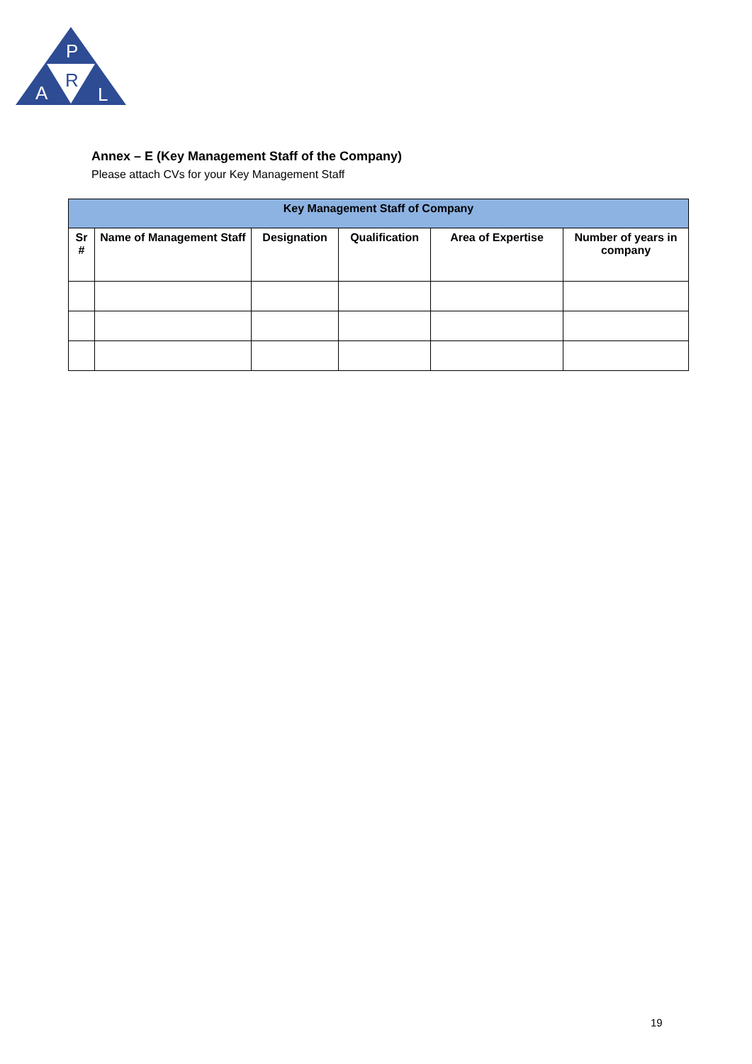P
R
A
L
Annex – E (Key Management Staff of the Company)
Please attach CVs for your Key Management Staff
| Key Management Staff of Company | | | | | |
| --- | --- | --- | --- | --- | --- |
| Sr # | Name of Management Staff | Designation | Qualification | Area of Expertise | Number of years in company |
19